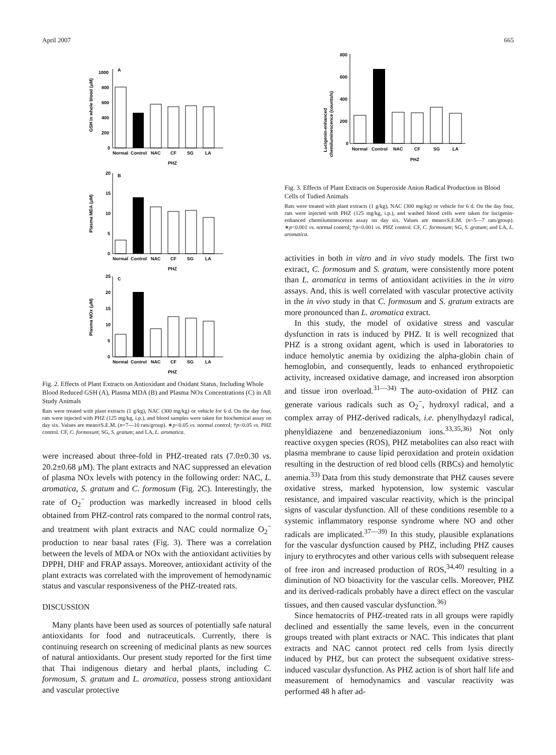April 2007 665
A
GSH in whole blood (μM)
1000
800
600
400
200
0
Normal
Control
NAC
CF
SG
LA
PHZ
B
Plasma MDA (μM)
20
15
10
5
0
Normal
Control
NAC
CF
SG
LA
PHZ
C
Plasma NOx (μM)
25
20
15
10
5
0
Normal
Control
NAC
CF
SG
LA
PHZ
Fig. 2. Effects of Plant Extracts on Antioxidant and Oxidant Status, Including Whole Blood Reduced GSH (A), Plasma MDA (B) and Plasma NOx Concentrations (C) in All Study Animals
Rats were treated with plant extracts (1 g/kg), NAC (300 mg/kg) or vehicle for 6 d. On the day four, rats were injected with PHZ (125 mg/kg, i.p.), and blood samples were taken for biochemical assay on day six. Values are mean±S.E.M. (n=7—10 rats/group). ∗p<0.05 vs. normal control; †p<0.05 vs. PHZ control. CF, C. formosum; SG, S. gratum; and LA, L. aromatica.
were increased about three-fold in PHZ-treated rats (7.0±0.30 vs. 20.2±0.68 μM). The plant extracts and NAC suppressed an elevation of plasma NOx levels with potency in the following order: NAC, L. aromatica, S. gratum and C. formosum (Fig. 2C). Interestingly, the rate of O<sub>2</sub><sup>−</sup> production was markedly increased in blood cells obtained from PHZ-control rats compared to the normal control rats, and treatment with plant extracts and NAC could normalize O<sub>2</sub><sup>−</sup> production to near basal rates (Fig. 3). There was a correlation between the levels of MDA or NOx with the antioxidant activities by DPPH, DHF and FRAP assays. Moreover, antioxidant activity of the plant extracts was correlated with the improvement of hemodynamic status and vascular responsiveness of the PHZ-treated rats.
DISCUSSION
Many plants have been used as sources of potentially safe natural antioxidants for food and nutraceuticals. Currently, there is continuing research on screening of medicinal plants as new sources of natural antioxidants. Our present study reported for the first time that Thai indigenous dietary and herbal plants, including C. formosum, S. gratum and L. aromatica, possess strong antioxidant and vascular protective
Lucigenin-enhanced
chemiluminescence (counts/s)
800
600
400
200
0
Normal
Control
NAC
CF
SG
LA
PHZ
Fig. 3. Effects of Plant Extracts on Superoxide Anion Radical Production in Blood Cells of Tudied Animals
Rats were treated with plant extracts (1 g/kg), NAC (300 mg/kg) or vehicle for 6 d. On the day four, rats were injected with PHZ (125 mg/kg, i.p.), and washed blood cells were taken for lucigenin-enhanced chemiluminescence assay on day six. Values are mean±S.E.M. (n=5—7 rats/group). ∗p<0.001 vs. normal control; †p<0.001 vs. PHZ control. CF, C. formosum; SG, S. gratum; and LA, L. aromatica.
activities in both in vitro and in vivo study models. The first two extract, C. formosum and S. gratum, were consistently more potent than L. aromatica in terms of antioxidant activities in the in vitro assays. And, this is well correlated with vascular protective activity in the in vivo study in that C. formosum and S. gratum extracts are more pronounced than L. aromatica extract.
In this study, the model of oxidative stress and vascular dysfunction in rats is induced by PHZ. It is well recognized that PHZ is a strong oxidant agent, which is used in laboratories to induce hemolytic anemia by oxidizing the alpha-globin chain of hemoglobin, and consequently, leads to enhanced erythropoietic activity, increased oxidative damage, and increased iron absorption and tissue iron overload.<sup>31—34)</sup> The auto-oxidation of PHZ can generate various radicals such as O<sub>2</sub><sup>−</sup>, hydroxyl radical, and a complex array of PHZ-derived radicals, i.e. phenylhydazyl radical, phenyldiazene and benzenediazonium ions.<sup>33,35,36)</sup> Not only reactive oxygen species (ROS), PHZ metabolites can also react with plasma membrane to cause lipid peroxidation and protein oxidation resulting in the destruction of red blood cells (RBCs) and hemolytic anemia.<sup>33)</sup> Data from this study demonstrate that PHZ causes severe oxidative stress, marked hypotension, low systemic vascular resistance, and impaired vascular reactivity, which is the principal signs of vascular dysfunction. All of these conditions resemble to a systemic inflammatory response syndrome where NO and other radicals are implicated.<sup>37—39)</sup> In this study, plausible explanations for the vascular dysfunction caused by PHZ, including PHZ causes injury to erythrocytes and other various cells with subsequent release of free iron and increased production of ROS,<sup>34,40)</sup> resulting in a diminution of NO bioactivity for the vascular cells. Moreover, PHZ and its derived-radicals probably have a direct effect on the vascular tissues, and then caused vascular dysfunction.<sup>36)</sup>
Since hematocrits of PHZ-treated rats in all groups were rapidly declined and essentially the same levels, even in the concurrent groups treated with plant extracts or NAC. This indicates that plant extracts and NAC cannot protect red cells from lysis directly induced by PHZ, but can protect the subsequent oxidative stress-induced vascular dysfunction. As PHZ action is of short half life and measurement of hemodynamics and vascular reactivity was performed 48 h after ad-